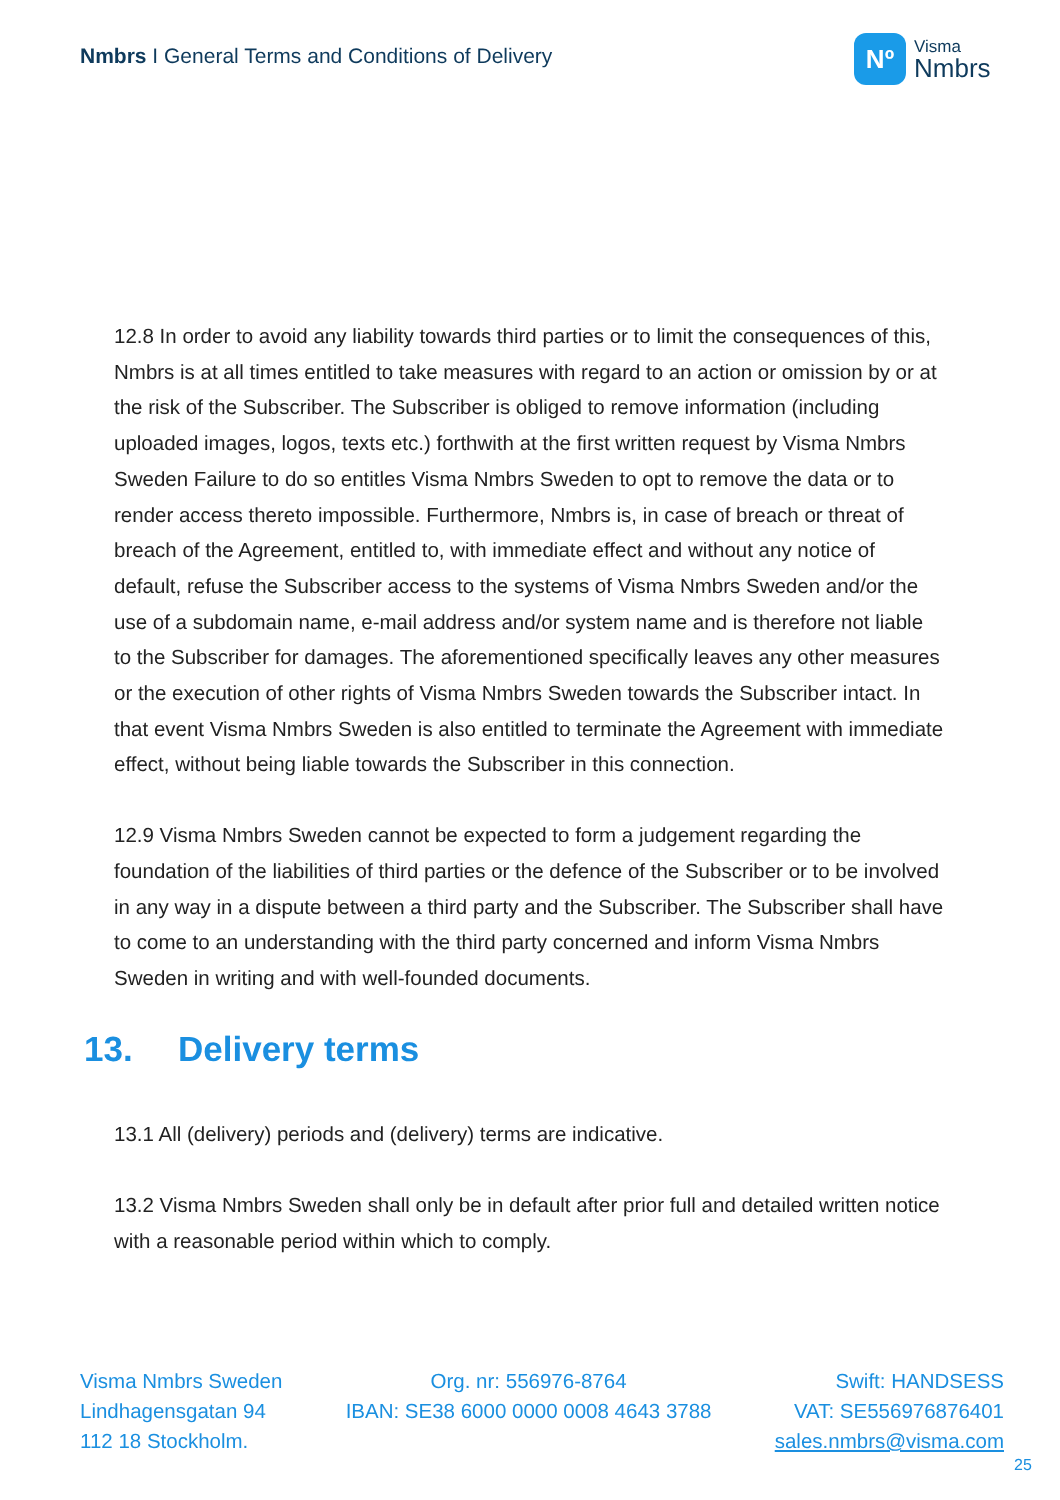Nmbrs I General Terms and Conditions of Delivery
Nº
Visma
Nmbrs
12.8 In order to avoid any liability towards third parties or to limit the consequences of this, Nmbrs is at all times entitled to take measures with regard to an action or omission by or at the risk of the Subscriber. The Subscriber is obliged to remove information (including uploaded images, logos, texts etc.) forthwith at the first written request by Visma Nmbrs Sweden Failure to do so entitles Visma Nmbrs Sweden to opt to remove the data or to render access thereto impossible. Furthermore, Nmbrs is, in case of breach or threat of breach of the Agreement, entitled to, with immediate effect and without any notice of default, refuse the Subscriber access to the systems of Visma Nmbrs Sweden and/or the use of a subdomain name, e-mail address and/or system name and is therefore not liable to the Subscriber for damages. The aforementioned specifically leaves any other measures or the execution of other rights of Visma Nmbrs Sweden towards the Subscriber intact. In that event Visma Nmbrs Sweden is also entitled to terminate the Agreement with immediate effect, without being liable towards the Subscriber in this connection.
12.9 Visma Nmbrs Sweden cannot be expected to form a judgement regarding the foundation of the liabilities of third parties or the defence of the Subscriber or to be involved in any way in a dispute between a third party and the Subscriber. The Subscriber shall have to come to an understanding with the third party concerned and inform Visma Nmbrs Sweden in writing and with well-founded documents.
13. Delivery terms
13.1 All (delivery) periods and (delivery) terms are indicative.
13.2 Visma Nmbrs Sweden shall only be in default after prior full and detailed written notice with a reasonable period within which to comply.
Visma Nmbrs Sweden
Lindhagensgatan 94
112 18 Stockholm.
Org. nr: 556976-8764
IBAN: SE38 6000 0000 0008 4643 3788
Swift: HANDSESS
VAT: SE556976876401
sales.nmbrs@visma.com
25